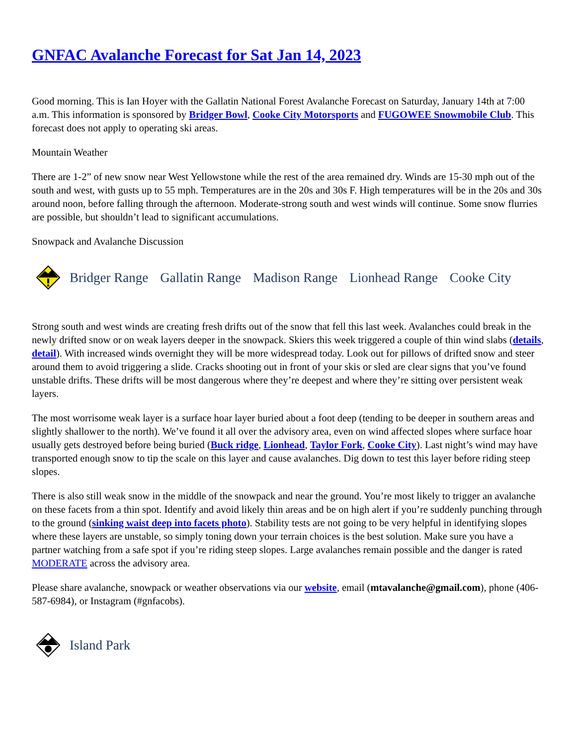GNFAC Avalanche Forecast for Sat Jan 14, 2023
Good morning. This is Ian Hoyer with the Gallatin National Forest Avalanche Forecast on Saturday, January 14th at 7:00 a.m. This information is sponsored by Bridger Bowl, Cooke City Motorsports and FUGOWEE Snowmobile Club. This forecast does not apply to operating ski areas.
Mountain Weather
There are 1-2” of new snow near West Yellowstone while the rest of the area remained dry. Winds are 15-30 mph out of the south and west, with gusts up to 55 mph. Temperatures are in the 20s and 30s F. High temperatures will be in the 20s and 30s around noon, before falling through the afternoon. Moderate-strong south and west winds will continue. Some snow flurries are possible, but shouldn’t lead to significant accumulations.
Snowpack and Avalanche Discussion
Bridger Range Gallatin Range Madison Range Lionhead Range Cooke City
Strong south and west winds are creating fresh drifts out of the snow that fell this last week. Avalanches could break in the newly drifted snow or on weak layers deeper in the snowpack. Skiers this week triggered a couple of thin wind slabs (details, detail). With increased winds overnight they will be more widespread today. Look out for pillows of drifted snow and steer around them to avoid triggering a slide. Cracks shooting out in front of your skis or sled are clear signs that you’ve found unstable drifts. These drifts will be most dangerous where they’re deepest and where they’re sitting over persistent weak layers.
The most worrisome weak layer is a surface hoar layer buried about a foot deep (tending to be deeper in southern areas and slightly shallower to the north). We’ve found it all over the advisory area, even on wind affected slopes where surface hoar usually gets destroyed before being buried (Buck ridge, Lionhead, Taylor Fork, Cooke City). Last night’s wind may have transported enough snow to tip the scale on this layer and cause avalanches. Dig down to test this layer before riding steep slopes.
There is also still weak snow in the middle of the snowpack and near the ground. You’re most likely to trigger an avalanche on these facets from a thin spot. Identify and avoid likely thin areas and be on high alert if you’re suddenly punching through to the ground (sinking waist deep into facets photo). Stability tests are not going to be very helpful in identifying slopes where these layers are unstable, so simply toning down your terrain choices is the best solution. Make sure you have a partner watching from a safe spot if you’re riding steep slopes. Large avalanches remain possible and the danger is rated MODERATE across the advisory area.
Please share avalanche, snowpack or weather observations via our website, email (mtavalanche@gmail.com), phone (406-587-6984), or Instagram (#gnfacobs).
Island Park